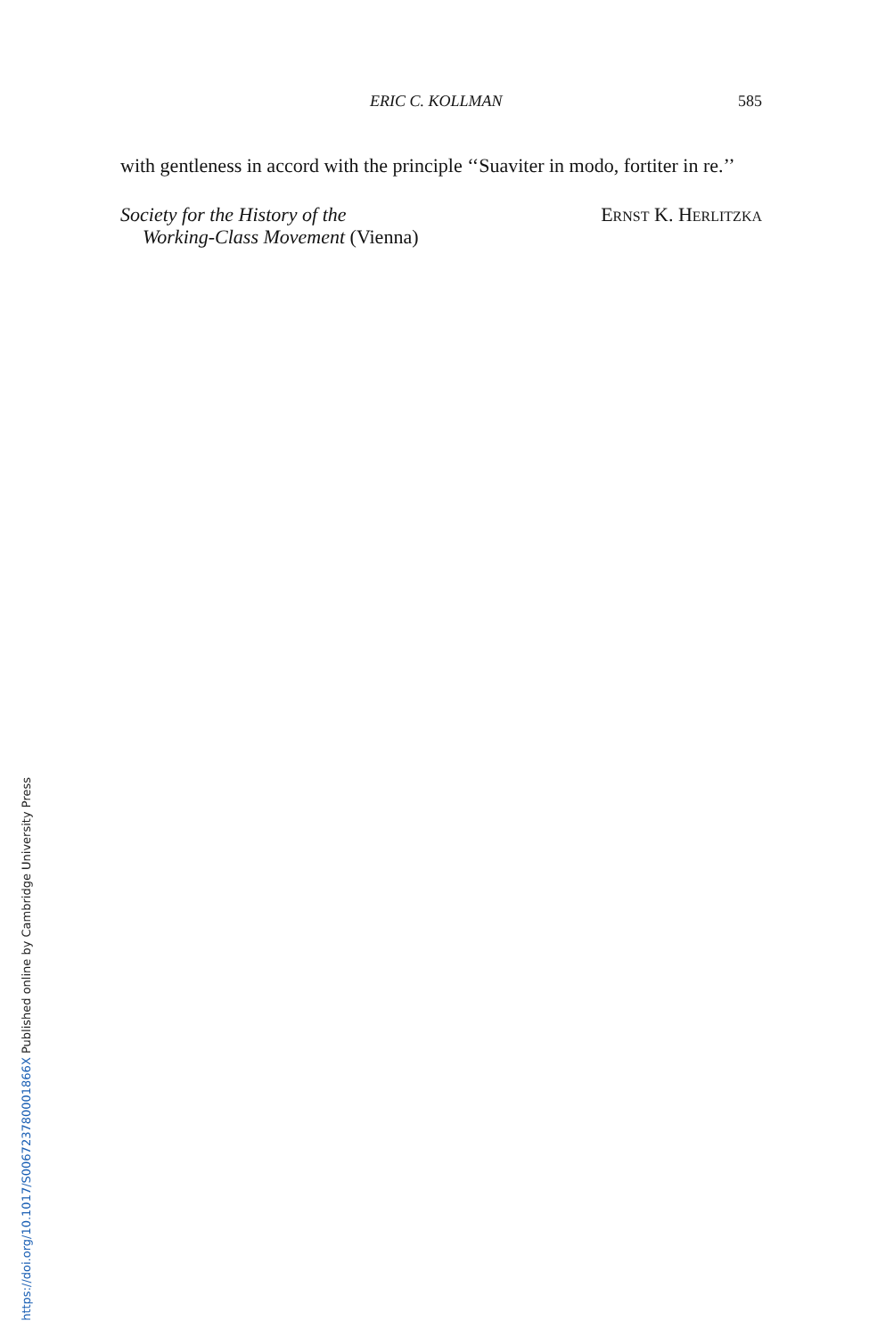ERIC C. KOLLMAN 585
with gentleness in accord with the principle ‘‘Suaviter in modo, fortiter in re.’’
Society for the History of the
Working-Class Movement (Vienna)
ERNST K. HERLITZKA
https://doi.org/10.1017/S006723780001866X Published online by Cambridge University Press